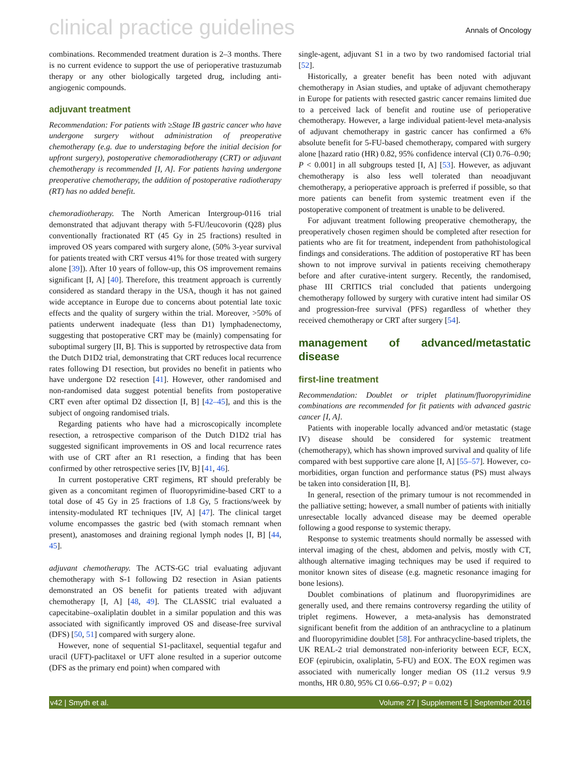clinical practice guidelines
Annals of Oncology
combinations. Recommended treatment duration is 2–3 months. There is no current evidence to support the use of perioperative trastuzumab therapy or any other biologically targeted drug, including anti-angiogenic compounds.
adjuvant treatment
Recommendation: For patients with ≥Stage IB gastric cancer who have undergone surgery without administration of preoperative chemotherapy (e.g. due to understaging before the initial decision for upfront surgery), postoperative chemoradiotherapy (CRT) or adjuvant chemotherapy is recommended [I, A]. For patients having undergone preoperative chemotherapy, the addition of postoperative radiotherapy (RT) has no added benefit.
chemoradiotherapy. The North American Intergroup-0116 trial demonstrated that adjuvant therapy with 5-FU/leucovorin (Q28) plus conventionally fractionated RT (45 Gy in 25 fractions) resulted in improved OS years compared with surgery alone, (50% 3-year survival for patients treated with CRT versus 41% for those treated with surgery alone [39]). After 10 years of follow-up, this OS improvement remains significant [I, A] [40]. Therefore, this treatment approach is currently considered as standard therapy in the USA, though it has not gained wide acceptance in Europe due to concerns about potential late toxic effects and the quality of surgery within the trial. Moreover, >50% of patients underwent inadequate (less than D1) lymphadenectomy, suggesting that postoperative CRT may be (mainly) compensating for suboptimal surgery [II, B]. This is supported by retrospective data from the Dutch D1D2 trial, demonstrating that CRT reduces local recurrence rates following D1 resection, but provides no benefit in patients who have undergone D2 resection [41]. However, other randomised and non-randomised data suggest potential benefits from postoperative CRT even after optimal D2 dissection [I, B] [42–45], and this is the subject of ongoing randomised trials.
Regarding patients who have had a microscopically incomplete resection, a retrospective comparison of the Dutch D1D2 trial has suggested significant improvements in OS and local recurrence rates with use of CRT after an R1 resection, a finding that has been confirmed by other retrospective series [IV, B] [41, 46].
In current postoperative CRT regimens, RT should preferably be given as a concomitant regimen of fluoropyrimidine-based CRT to a total dose of 45 Gy in 25 fractions of 1.8 Gy, 5 fractions/week by intensity-modulated RT techniques [IV, A] [47]. The clinical target volume encompasses the gastric bed (with stomach remnant when present), anastomoses and draining regional lymph nodes [I, B] [44, 45].
adjuvant chemotherapy. The ACTS-GC trial evaluating adjuvant chemotherapy with S-1 following D2 resection in Asian patients demonstrated an OS benefit for patients treated with adjuvant chemotherapy [I, A] [48, 49]. The CLASSIC trial evaluated a capecitabine–oxaliplatin doublet in a similar population and this was associated with significantly improved OS and disease-free survival (DFS) [50, 51] compared with surgery alone.
However, none of sequential S1-paclitaxel, sequential tegafur and uracil (UFT)-paclitaxel or UFT alone resulted in a superior outcome (DFS as the primary end point) when compared with
single-agent, adjuvant S1 in a two by two randomised factorial trial [52].
Historically, a greater benefit has been noted with adjuvant chemotherapy in Asian studies, and uptake of adjuvant chemotherapy in Europe for patients with resected gastric cancer remains limited due to a perceived lack of benefit and routine use of perioperative chemotherapy. However, a large individual patient-level meta-analysis of adjuvant chemotherapy in gastric cancer has confirmed a 6% absolute benefit for 5-FU-based chemotherapy, compared with surgery alone [hazard ratio (HR) 0.82, 95% confidence interval (CI) 0.76–0.90; P < 0.001] in all subgroups tested [I, A] [53]. However, as adjuvant chemotherapy is also less well tolerated than neoadjuvant chemotherapy, a perioperative approach is preferred if possible, so that more patients can benefit from systemic treatment even if the postoperative component of treatment is unable to be delivered.
For adjuvant treatment following preoperative chemotherapy, the preoperatively chosen regimen should be completed after resection for patients who are fit for treatment, independent from pathohistological findings and considerations. The addition of postoperative RT has been shown to not improve survival in patients receiving chemotherapy before and after curative-intent surgery. Recently, the randomised, phase III CRITICS trial concluded that patients undergoing chemotherapy followed by surgery with curative intent had similar OS and progression-free survival (PFS) regardless of whether they received chemotherapy or CRT after surgery [54].
management of advanced/metastatic disease
first-line treatment
Recommendation: Doublet or triplet platinum/fluoropyrimidine combinations are recommended for fit patients with advanced gastric cancer [I, A].
Patients with inoperable locally advanced and/or metastatic (stage IV) disease should be considered for systemic treatment (chemotherapy), which has shown improved survival and quality of life compared with best supportive care alone [I, A] [55–57]. However, co-morbidities, organ function and performance status (PS) must always be taken into consideration [II, B].
In general, resection of the primary tumour is not recommended in the palliative setting; however, a small number of patients with initially unresectable locally advanced disease may be deemed operable following a good response to systemic therapy.
Response to systemic treatments should normally be assessed with interval imaging of the chest, abdomen and pelvis, mostly with CT, although alternative imaging techniques may be used if required to monitor known sites of disease (e.g. magnetic resonance imaging for bone lesions).
Doublet combinations of platinum and fluoropyrimidines are generally used, and there remains controversy regarding the utility of triplet regimens. However, a meta-analysis has demonstrated significant benefit from the addition of an anthracycline to a platinum and fluoropyrimidine doublet [58]. For anthracycline-based triplets, the UK REAL-2 trial demonstrated non-inferiority between ECF, ECX, EOF (epirubicin, oxaliplatin, 5-FU) and EOX. The EOX regimen was associated with numerically longer median OS (11.2 versus 9.9 months, HR 0.80, 95% CI 0.66–0.97; P = 0.02)
v42 | Smyth et al. Volume 27 | Supplement 5 | September 2016